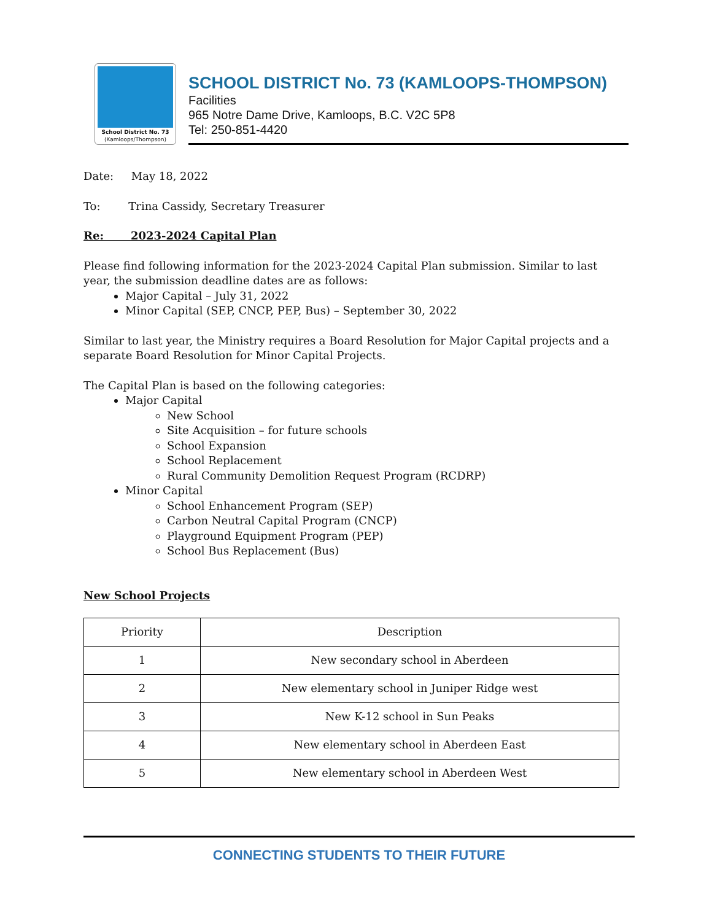School District No. 73
(Kamloops/Thompson)
SCHOOL DISTRICT No. 73 (KAMLOOPS-THOMPSON)
Facilities
965 Notre Dame Drive, Kamloops, B.C. V2C 5P8
Tel: 250-851-4420
Date: May 18, 2022
To: Trina Cassidy, Secretary Treasurer
Re: 2023-2024 Capital Plan
Please find following information for the 2023-2024 Capital Plan submission. Similar to last year, the submission deadline dates are as follows:
Major Capital – July 31, 2022
Minor Capital (SEP, CNCP, PEP, Bus) – September 30, 2022
Similar to last year, the Ministry requires a Board Resolution for Major Capital projects and a separate Board Resolution for Minor Capital Projects.
The Capital Plan is based on the following categories:
Major Capital
New School
Site Acquisition – for future schools
School Expansion
School Replacement
Rural Community Demolition Request Program (RCDRP)
Minor Capital
School Enhancement Program (SEP)
Carbon Neutral Capital Program (CNCP)
Playground Equipment Program (PEP)
School Bus Replacement (Bus)
New School Projects
| Priority | Description |
| --- | --- |
| 1 | New secondary school in Aberdeen |
| 2 | New elementary school in Juniper Ridge west |
| 3 | New K-12 school in Sun Peaks |
| 4 | New elementary school in Aberdeen East |
| 5 | New elementary school in Aberdeen West |
CONNECTING STUDENTS TO THEIR FUTURE